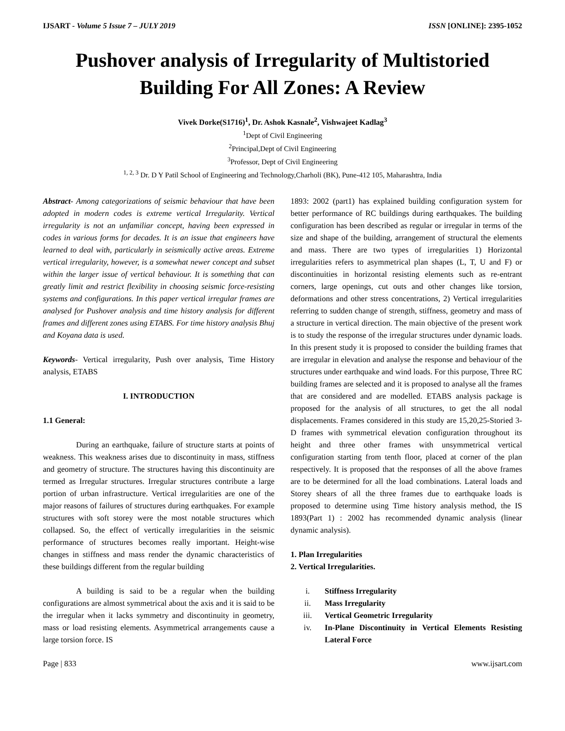IJSART - Volume 5 Issue 7 – JULY 2019 ISSN [ONLINE]: 2395-1052
Pushover analysis of Irregularity of Multistoried Building For All Zones: A Review
Vivek Dorke(S1716)<sup>1</sup>, Dr. Ashok Kasnale<sup>2</sup>, Vishwajeet Kadlag<sup>3</sup>
<sup>1</sup> Dept of Civil Engineering
<sup>2</sup> Principal,Dept of Civil Engineering
<sup>3</sup> Professor, Dept of Civil Engineering
<sup>1, 2, 3</sup> Dr. D Y Patil School of Engineering and Technology,Charholi (BK), Pune-412 105, Maharashtra, India
Abstract- Among categorizations of seismic behaviour that have been adopted in modern codes is extreme vertical Irregularity. Vertical irregularity is not an unfamiliar concept, having been expressed in codes in various forms for decades. It is an issue that engineers have learned to deal with, particularly in seismically active areas. Extreme vertical irregularity, however, is a somewhat newer concept and subset within the larger issue of vertical behaviour. It is something that can greatly limit and restrict flexibility in choosing seismic force-resisting systems and configurations. In this paper vertical irregular frames are analysed for Pushover analysis and time history analysis for different frames and different zones using ETABS. For time history analysis Bhuj and Koyana data is used.
Keywords- Vertical irregularity, Push over analysis, Time History analysis, ETABS
I. INTRODUCTION
1.1 General:
During an earthquake, failure of structure starts at points of weakness. This weakness arises due to discontinuity in mass, stiffness and geometry of structure. The structures having this discontinuity are termed as Irregular structures. Irregular structures contribute a large portion of urban infrastructure. Vertical irregularities are one of the major reasons of failures of structures during earthquakes. For example structures with soft storey were the most notable structures which collapsed. So, the effect of vertically irregularities in the seismic performance of structures becomes really important. Height-wise changes in stiffness and mass render the dynamic characteristics of these buildings different from the regular building
A building is said to be a regular when the building configurations are almost symmetrical about the axis and it is said to be the irregular when it lacks symmetry and discontinuity in geometry, mass or load resisting elements. Asymmetrical arrangements cause a large torsion force. IS
1893: 2002 (part1) has explained building configuration system for better performance of RC buildings during earthquakes. The building configuration has been described as regular or irregular in terms of the size and shape of the building, arrangement of structural the elements and mass. There are two types of irregularities 1) Horizontal irregularities refers to asymmetrical plan shapes (L, T, U and F) or discontinuities in horizontal resisting elements such as re-entrant corners, large openings, cut outs and other changes like torsion, deformations and other stress concentrations, 2) Vertical irregularities referring to sudden change of strength, stiffness, geometry and mass of a structure in vertical direction. The main objective of the present work is to study the response of the irregular structures under dynamic loads. In this present study it is proposed to consider the building frames that are irregular in elevation and analyse the response and behaviour of the structures under earthquake and wind loads. For this purpose, Three RC building frames are selected and it is proposed to analyse all the frames that are considered and are modelled. ETABS analysis package is proposed for the analysis of all structures, to get the all nodal displacements. Frames considered in this study are 15,20,25-Storied 3-D frames with symmetrical elevation configuration throughout its height and three other frames with unsymmetrical vertical configuration starting from tenth floor, placed at corner of the plan respectively. It is proposed that the responses of all the above frames are to be determined for all the load combinations. Lateral loads and Storey shears of all the three frames due to earthquake loads is proposed to determine using Time history analysis method, the IS 1893(Part 1) : 2002 has recommended dynamic analysis (linear dynamic analysis).
1. Plan Irregularities
2. Vertical Irregularities.
i. Stiffness Irregularity
ii. Mass Irregularity
iii. Vertical Geometric Irregularity
iv. In-Plane Discontinuity in Vertical Elements Resisting Lateral Force
Page | 833 www.ijsart.com